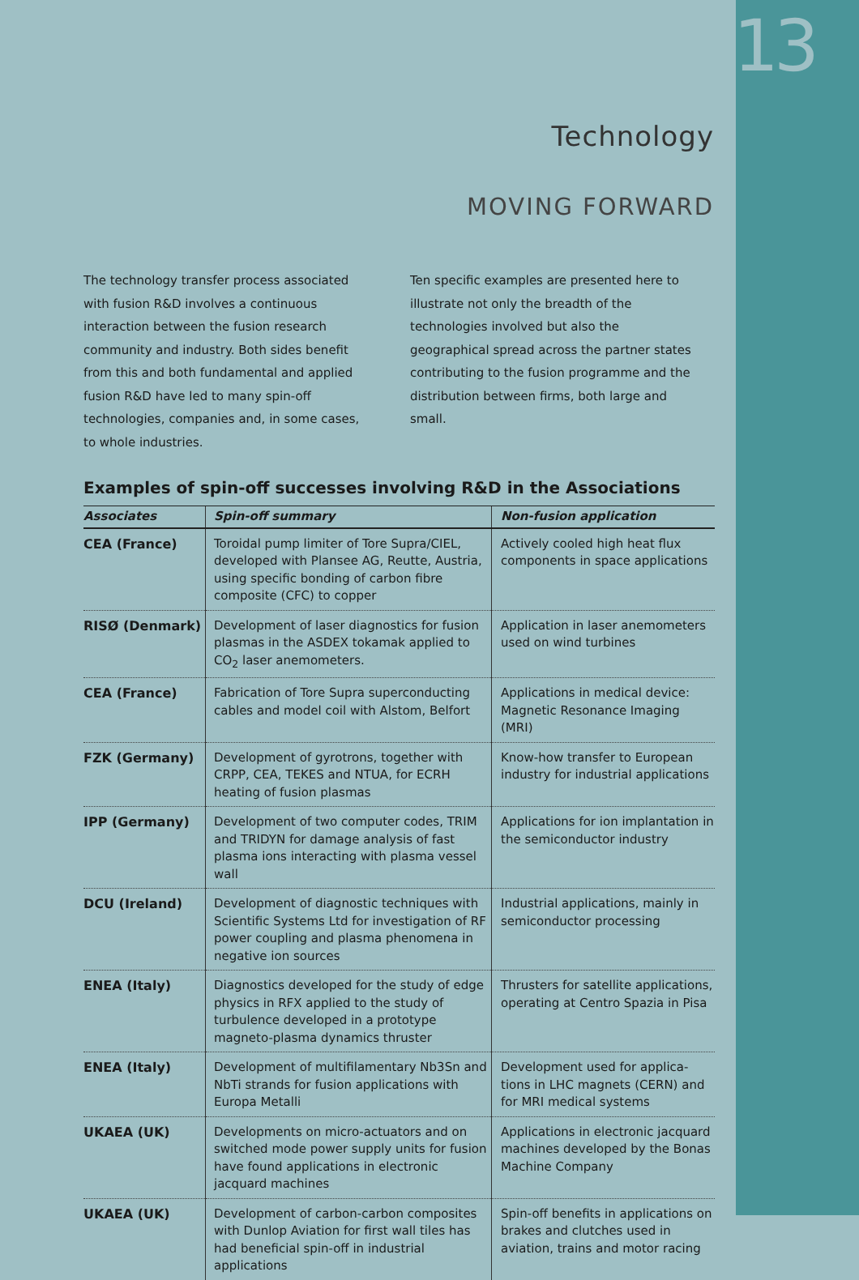13
Technology
MOVING FORWARD
The technology transfer process associated with fusion R&D involves a continuous interaction between the fusion research community and industry. Both sides benefit from this and both fundamental and applied fusion R&D have led to many spin-off technologies, companies and, in some cases, to whole industries.
Ten specific examples are presented here to illustrate not only the breadth of the technologies involved but also the geographical spread across the partner states contributing to the fusion programme and the distribution between firms, both large and small.
Examples of spin-off successes involving R&D in the Associations
| Associates | Spin-off summary | Non-fusion application |
| --- | --- | --- |
| CEA (France) | Toroidal pump limiter of Tore Supra/CIEL, developed with Plansee AG, Reutte, Austria, using specific bonding of carbon fibre composite (CFC) to copper | Actively cooled high heat flux components in space applications |
| RISØ (Denmark) | Development of laser diagnostics for fusion plasmas in the ASDEX tokamak applied to CO<sub>2</sub> laser anemometers. | Application in laser anemometers used on wind turbines |
| CEA (France) | Fabrication of Tore Supra superconducting cables and model coil with Alstom, Belfort | Applications in medical device: Magnetic Resonance Imaging (MRI) |
| FZK (Germany) | Development of gyrotrons, together with CRPP, CEA, TEKES and NTUA, for ECRH heating of fusion plasmas | Know-how transfer to European industry for industrial applications |
| IPP (Germany) | Development of two computer codes, TRIM and TRIDYN for damage analysis of fast plasma ions interacting with plasma vessel wall | Applications for ion implantation in the semiconductor industry |
| DCU (Ireland) | Development of diagnostic techniques with Scientific Systems Ltd for investigation of RF power coupling and plasma phenomena in negative ion sources | Industrial applications, mainly in semiconductor processing |
| ENEA (Italy) | Diagnostics developed for the study of edge physics in RFX applied to the study of turbulence developed in a prototype magneto-plasma dynamics thruster | Thrusters for satellite applications, operating at Centro Spazia in Pisa |
| ENEA (Italy) | Development of multifilamentary Nb3Sn and NbTi strands for fusion applications with Europa Metalli | Development used for applica-tions in LHC magnets (CERN) and for MRI medical systems |
| UKAEA (UK) | Developments on micro-actuators and on switched mode power supply units for fusion have found applications in electronic jacquard machines | Applications in electronic jacquard machines developed by the Bonas Machine Company |
| UKAEA (UK) | Development of carbon-carbon composites with Dunlop Aviation for first wall tiles has had beneficial spin-off in industrial applications | Spin-off benefits in applications on brakes and clutches used in aviation, trains and motor racing |